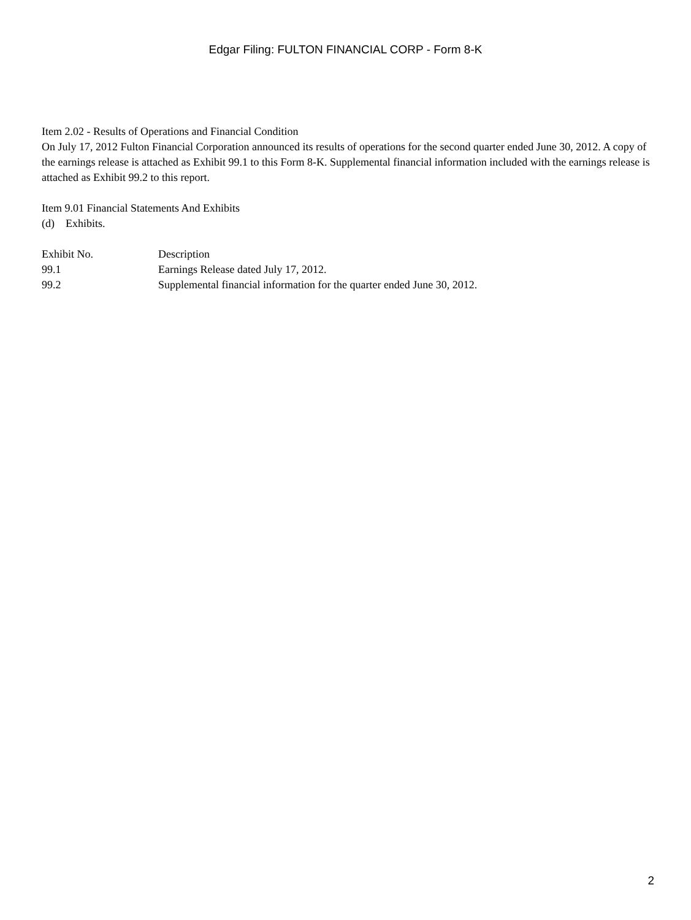Edgar Filing: FULTON FINANCIAL CORP - Form 8-K
Item 2.02 - Results of Operations and Financial Condition
On July 17, 2012 Fulton Financial Corporation announced its results of operations for the second quarter ended June 30, 2012. A copy of the earnings release is attached as Exhibit 99.1 to this Form 8-K. Supplemental financial information included with the earnings release is attached as Exhibit 99.2 to this report.
Item 9.01 Financial Statements And Exhibits
(d) Exhibits.
| Exhibit No. | Description |
| 99.1 | Earnings Release dated July 17, 2012. |
| 99.2 | Supplemental financial information for the quarter ended June 30, 2012. |
2